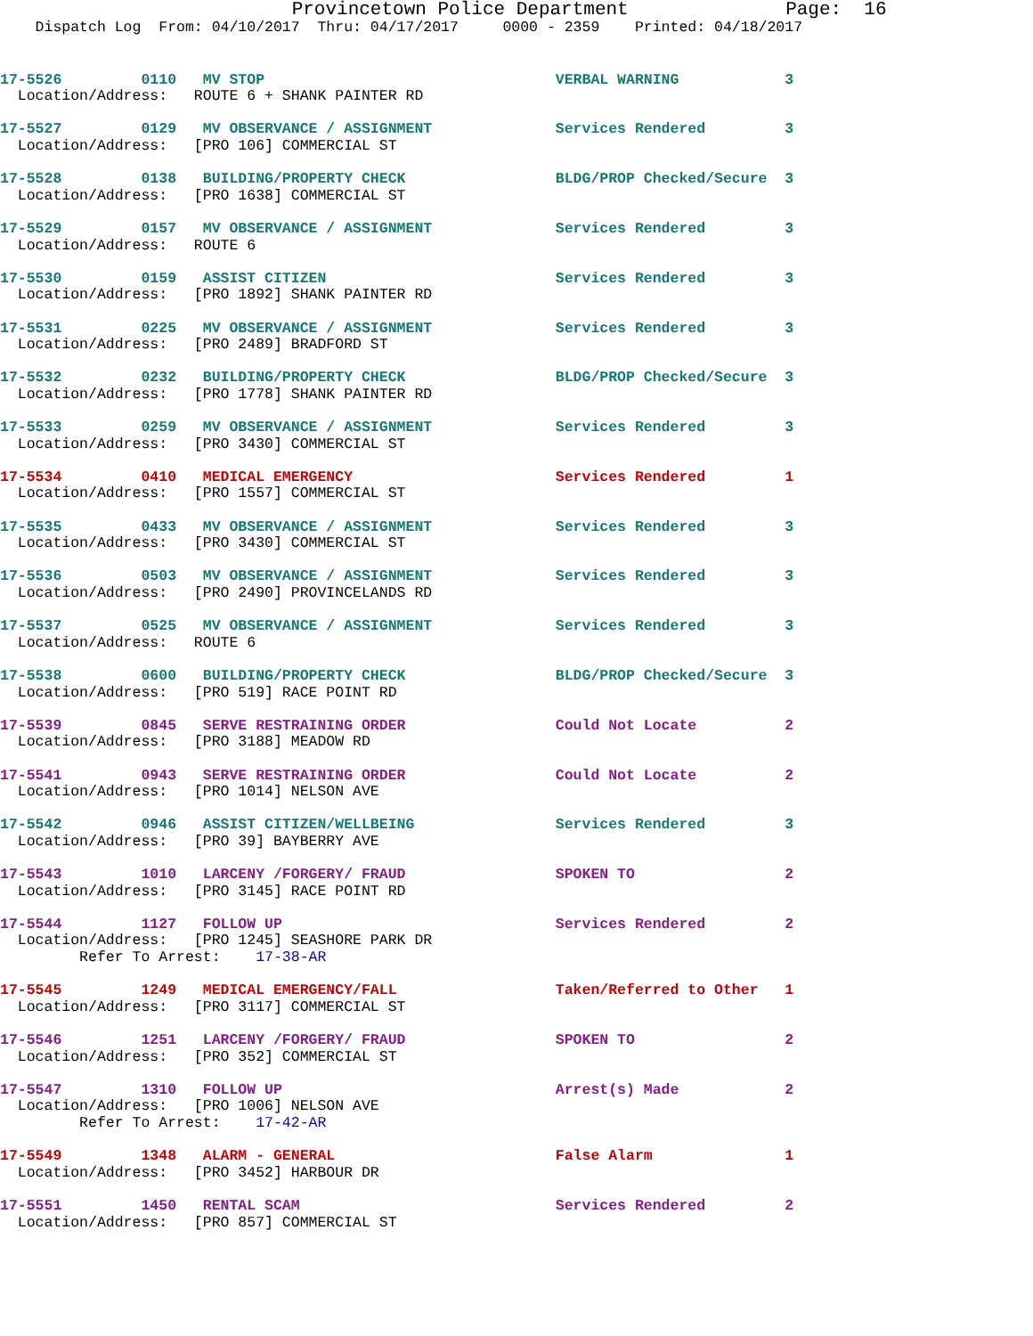Provincetown Police Department              Page:  16
    Dispatch Log  From: 04/10/2017  Thru: 04/17/2017     0000 - 2359    Printed: 04/18/2017
17-5526         0110   MV STOP                                 VERBAL WARNING            3
  Location/Address:   ROUTE 6 + SHANK PAINTER RD
17-5527         0129   MV OBSERVANCE / ASSIGNMENT              Services Rendered         3
  Location/Address:   [PRO 106] COMMERCIAL ST
17-5528         0138   BUILDING/PROPERTY CHECK                 BLDG/PROP Checked/Secure  3
  Location/Address:   [PRO 1638] COMMERCIAL ST
17-5529         0157   MV OBSERVANCE / ASSIGNMENT              Services Rendered         3
  Location/Address:   ROUTE 6
17-5530         0159   ASSIST CITIZEN                          Services Rendered         3
  Location/Address:   [PRO 1892] SHANK PAINTER RD
17-5531         0225   MV OBSERVANCE / ASSIGNMENT              Services Rendered         3
  Location/Address:   [PRO 2489] BRADFORD ST
17-5532         0232   BUILDING/PROPERTY CHECK                 BLDG/PROP Checked/Secure  3
  Location/Address:   [PRO 1778] SHANK PAINTER RD
17-5533         0259   MV OBSERVANCE / ASSIGNMENT              Services Rendered         3
  Location/Address:   [PRO 3430] COMMERCIAL ST
17-5534         0410   MEDICAL EMERGENCY                       Services Rendered         1
  Location/Address:   [PRO 1557] COMMERCIAL ST
17-5535         0433   MV OBSERVANCE / ASSIGNMENT              Services Rendered         3
  Location/Address:   [PRO 3430] COMMERCIAL ST
17-5536         0503   MV OBSERVANCE / ASSIGNMENT              Services Rendered         3
  Location/Address:   [PRO 2490] PROVINCELANDS RD
17-5537         0525   MV OBSERVANCE / ASSIGNMENT              Services Rendered         3
  Location/Address:   ROUTE 6
17-5538         0600   BUILDING/PROPERTY CHECK                 BLDG/PROP Checked/Secure  3
  Location/Address:   [PRO 519] RACE POINT RD
17-5539         0845   SERVE RESTRAINING ORDER                 Could Not Locate          2
  Location/Address:   [PRO 3188] MEADOW RD
17-5541         0943   SERVE RESTRAINING ORDER                 Could Not Locate          2
  Location/Address:   [PRO 1014] NELSON AVE
17-5542         0946   ASSIST CITIZEN/WELLBEING                Services Rendered         3
  Location/Address:   [PRO 39] BAYBERRY AVE
17-5543         1010   LARCENY /FORGERY/ FRAUD                 SPOKEN TO                 2
  Location/Address:   [PRO 3145] RACE POINT RD
17-5544         1127   FOLLOW UP                               Services Rendered         2
  Location/Address:   [PRO 1245] SEASHORE PARK DR
         Refer To Arrest:    17-38-AR
17-5545         1249   MEDICAL EMERGENCY/FALL                  Taken/Referred to Other   1
  Location/Address:   [PRO 3117] COMMERCIAL ST
17-5546         1251   LARCENY /FORGERY/ FRAUD                 SPOKEN TO                 2
  Location/Address:   [PRO 352] COMMERCIAL ST
17-5547         1310   FOLLOW UP                               Arrest(s) Made            2
  Location/Address:   [PRO 1006] NELSON AVE
         Refer To Arrest:    17-42-AR
17-5549         1348   ALARM - GENERAL                         False Alarm               1
  Location/Address:   [PRO 3452] HARBOUR DR
17-5551         1450   RENTAL SCAM                             Services Rendered         2
  Location/Address:   [PRO 857] COMMERCIAL ST